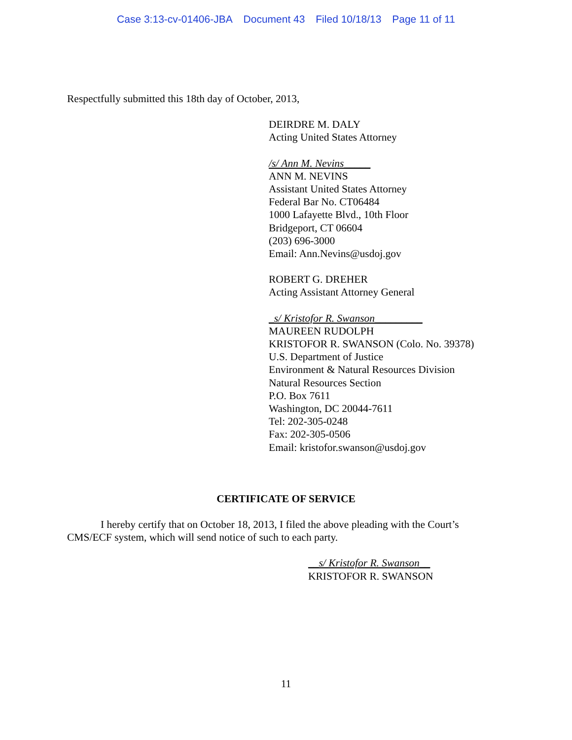Case 3:13-cv-01406-JBA Document 43 Filed 10/18/13 Page 11 of 11
Respectfully submitted this 18th day of October, 2013,
DEIRDRE M. DALY
Acting United States Attorney
/s/ Ann M. Nevins_____
ANN M. NEVINS
Assistant United States Attorney
Federal Bar No. CT06484
1000 Lafayette Blvd., 10th Floor
Bridgeport, CT 06604
(203) 696-3000
Email: Ann.Nevins@usdoj.gov
ROBERT G. DREHER
Acting Assistant Attorney General
_s/ Kristofor R. Swanson_________
MAUREEN RUDOLPH
KRISTOFOR R. SWANSON (Colo. No. 39378)
U.S. Department of Justice
Environment & Natural Resources Division
Natural Resources Section
P.O. Box 7611
Washington, DC 20044-7611
Tel: 202-305-0248
Fax: 202-305-0506
Email: kristofor.swanson@usdoj.gov
CERTIFICATE OF SERVICE
I hereby certify that on October 18, 2013, I filed the above pleading with the Court’s CMS/ECF system, which will send notice of such to each party.
__s/ Kristofor R. Swanson__
KRISTOFOR R. SWANSON
11